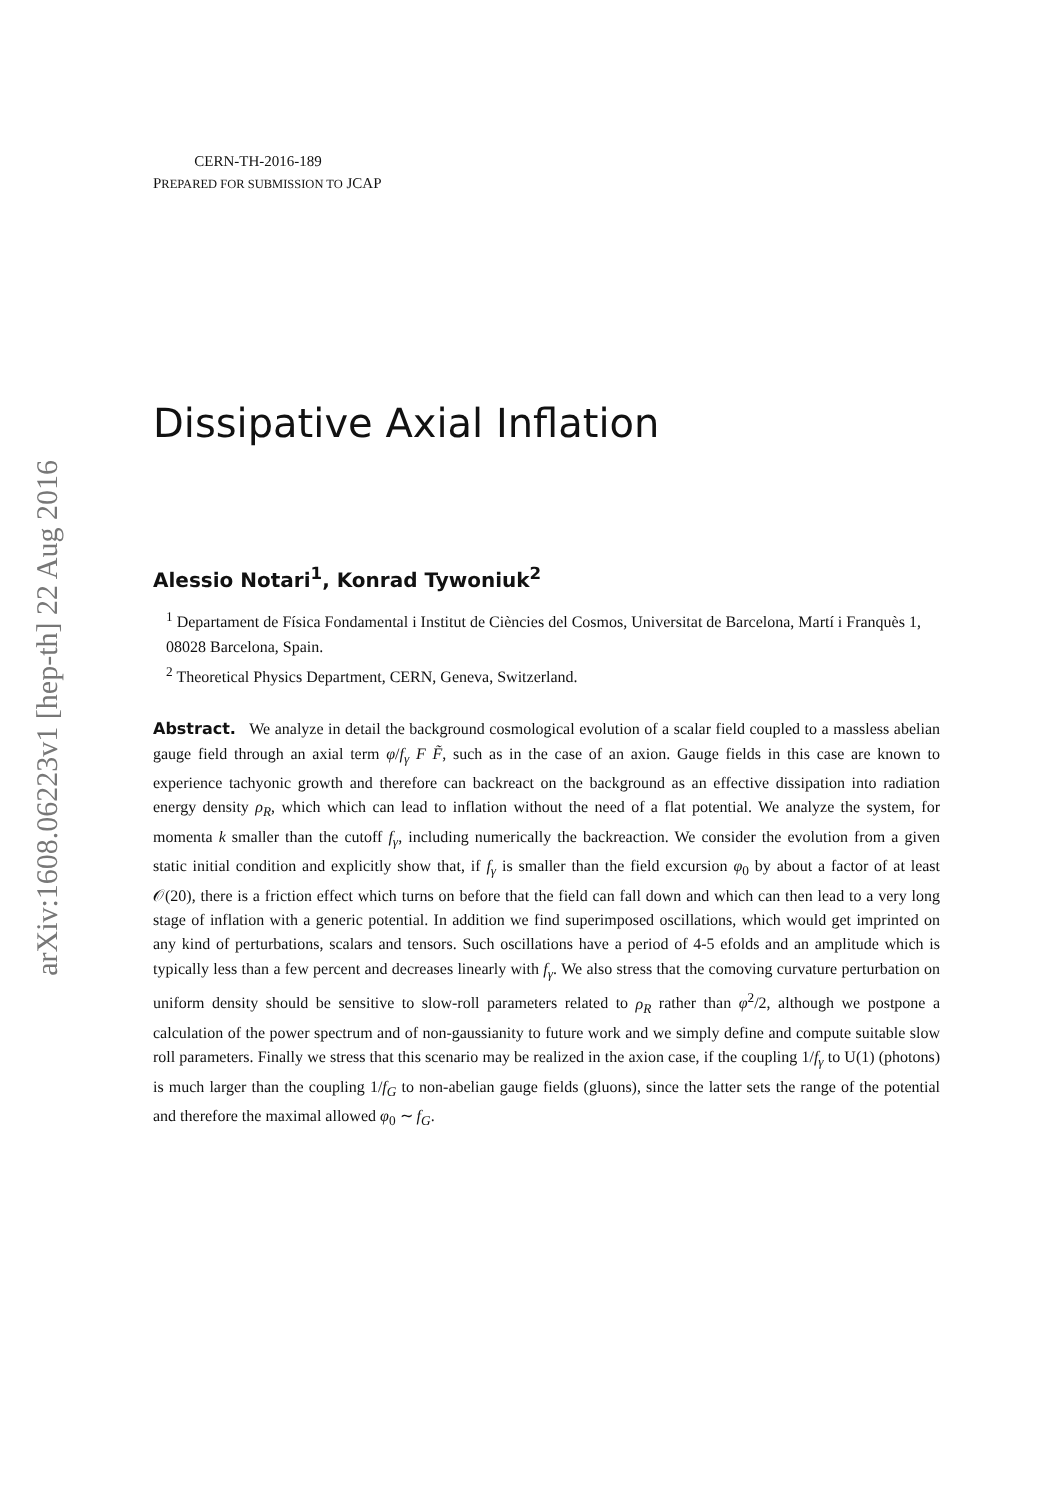arXiv:1608.06223v1 [hep-th] 22 Aug 2016
CERN-TH-2016-189
PREPARED FOR SUBMISSION TO JCAP
Dissipative Axial Inflation
Alessio Notari<sup>1</sup>, Konrad Tywoniuk<sup>2</sup>
<sup>1</sup> Departament de Física Fondamental i Institut de Ciències del Cosmos, Universitat de Barcelona, Martí i Franquès 1, 08028 Barcelona, Spain.
<sup>2</sup> Theoretical Physics Department, CERN, Geneva, Switzerland.
Abstract. We analyze in detail the background cosmological evolution of a scalar field coupled to a massless abelian gauge field through an axial term φ/f<sub>γ</sub> F F̃, such as in the case of an axion. Gauge fields in this case are known to experience tachyonic growth and therefore can backreact on the background as an effective dissipation into radiation energy density ρ<sub>R</sub>, which which can lead to inflation without the need of a flat potential. We analyze the system, for momenta k smaller than the cutoff f<sub>γ</sub>, including numerically the backreaction. We consider the evolution from a given static initial condition and explicitly show that, if f<sub>γ</sub> is smaller than the field excursion φ<sub>0</sub> by about a factor of at least 𝒪(20), there is a friction effect which turns on before that the field can fall down and which can then lead to a very long stage of inflation with a generic potential. In addition we find superimposed oscillations, which would get imprinted on any kind of perturbations, scalars and tensors. Such oscillations have a period of 4-5 efolds and an amplitude which is typically less than a few percent and decreases linearly with f<sub>γ</sub>. We also stress that the comoving curvature perturbation on uniform density should be sensitive to slow-roll parameters related to ρ<sub>R</sub> rather than φ̇<sup>2</sup>/2, although we postpone a calculation of the power spectrum and of non-gaussianity to future work and we simply define and compute suitable slow roll parameters. Finally we stress that this scenario may be realized in the axion case, if the coupling 1/f<sub>γ</sub> to U(1) (photons) is much larger than the coupling 1/f<sub>G</sub> to non-abelian gauge fields (gluons), since the latter sets the range of the potential and therefore the maximal allowed φ<sub>0</sub> ∼ f<sub>G</sub>.